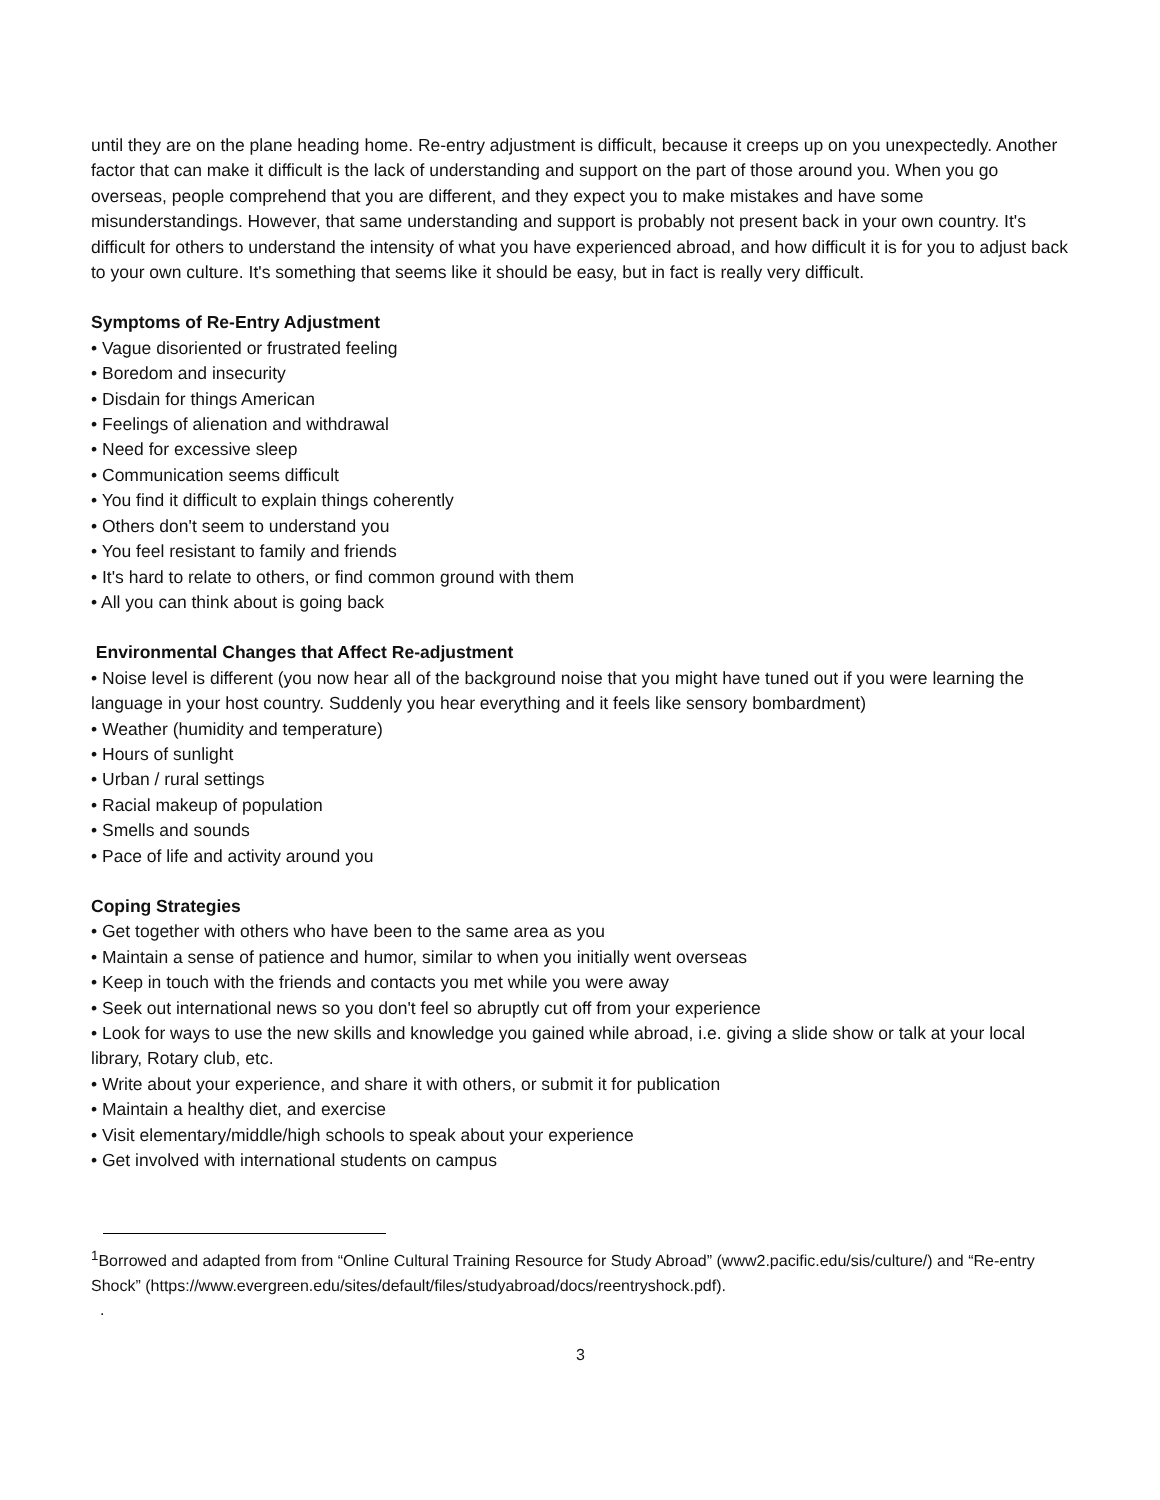until they are on the plane heading home. Re-entry adjustment is difficult, because it creeps up on you unexpectedly. Another factor that can make it difficult is the lack of understanding and support on the part of those around you. When you go overseas, people comprehend that you are different, and they expect you to make mistakes and have some misunderstandings. However, that same understanding and support is probably not present back in your own country. It's difficult for others to understand the intensity of what you have experienced abroad, and how difficult it is for you to adjust back to your own culture. It's something that seems like it should be easy, but in fact is really very difficult.
Symptoms of Re-Entry Adjustment
• Vague disoriented or frustrated feeling
• Boredom and insecurity
• Disdain for things American
• Feelings of alienation and withdrawal
• Need for excessive sleep
• Communication seems difficult
• You find it difficult to explain things coherently
• Others don't seem to understand you
• You feel resistant to family and friends
• It's hard to relate to others, or find common ground with them
• All you can think about is going back
Environmental Changes that Affect Re-adjustment
• Noise level is different (you now hear all of the background noise that you might have tuned out if you were learning the language in your host country. Suddenly you hear everything and it feels like sensory bombardment)
• Weather (humidity and temperature)
• Hours of sunlight
• Urban / rural settings
• Racial makeup of population
• Smells and sounds
• Pace of life and activity around you
Coping Strategies
• Get together with others who have been to the same area as you
• Maintain a sense of patience and humor, similar to when you initially went overseas
• Keep in touch with the friends and contacts you met while you were away
• Seek out international news so you don't feel so abruptly cut off from your experience
• Look for ways to use the new skills and knowledge you gained while abroad, i.e. giving a slide show or talk at your local library, Rotary club, etc.
• Write about your experience, and share it with others, or submit it for publication
• Maintain a healthy diet, and exercise
• Visit elementary/middle/high schools to speak about your experience
• Get involved with international students on campus
<sup>1</sup> Borrowed and adapted from from “Online Cultural Training Resource for Study Abroad” (www2.pacific.edu/sis/culture/) and “Re-entry Shock” (https://www.evergreen.edu/sites/default/files/studyabroad/docs/reentryshock.pdf).
.
3